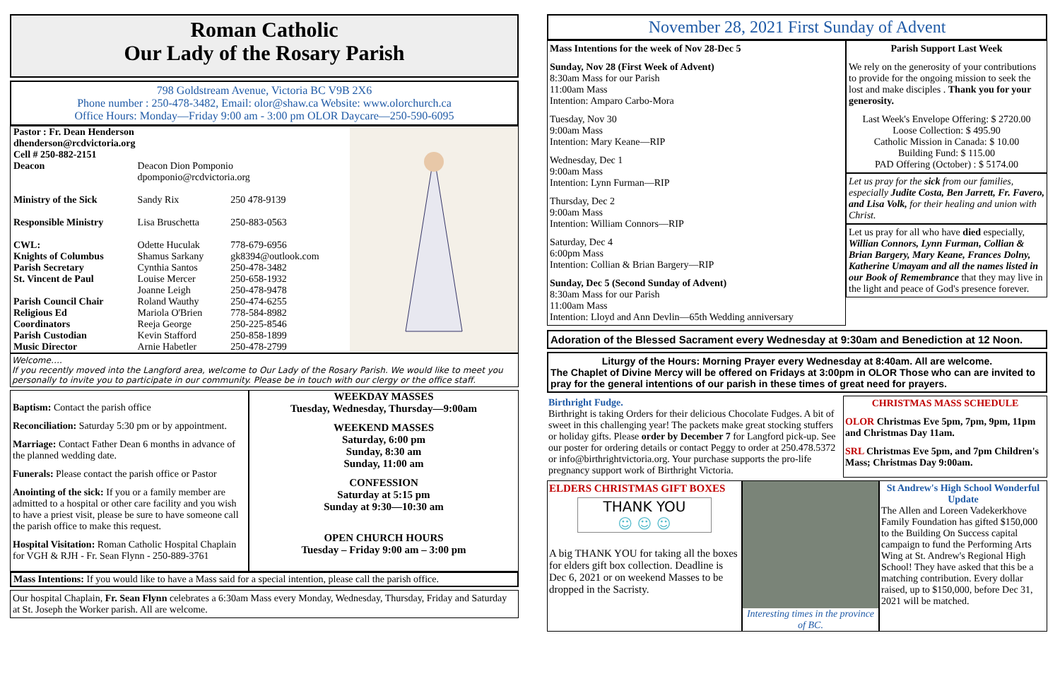Roman Catholic
Our Lady of the Rosary Parish
798 Goldstream Avenue, Victoria BC V9B 2X6
Phone number : 250-478-3482, Email: olor@shaw.ca Website: www.olorchurch.ca
Office Hours: Monday—Friday 9:00 am - 3:00 pm OLOR Daycare—250-590-6095
| Pastor : Fr. Dean Henderson dhenderson@rcdvictoria.org Cell # 250-882-2151 | | |
| Deacon | Deacon Dion Pomponio dpomponio@rcdvictoria.org | |
| Ministry of the Sick | Sandy Rix | 250 478-9139 |
| Responsible Ministry | Lisa Bruschetta | 250-883-0563 |
| CWL: | Odette Huculak | 778-679-6956 |
| Knights of Columbus | Shamus Sarkany | gk8394@outlook.com |
| Parish Secretary | Cynthia Santos | 250-478-3482 |
| St. Vincent de Paul | Louise Mercer Joanne Leigh | 250-658-1932 250-478-9478 |
| Parish Council Chair | Roland Wauthy | 250-474-6255 |
| Religious Ed | Mariola O'Brien | 778-584-8982 |
| Coordinators | Reeja George | 250-225-8546 |
| Parish Custodian | Kevin Stafford | 250-858-1899 |
| Music Director | Arnie Habetler | 250-478-2799 |
Welcome….
If you recently moved into the Langford area, welcome to Our Lady of the Rosary Parish. We would like to meet you personally to invite you to participate in our community. Please be in touch with our clergy or the office staff.
Baptism: Contact the parish office
Reconciliation: Saturday 5:30 pm or by appointment.
Marriage: Contact Father Dean 6 months in advance of the planned wedding date.
Funerals: Please contact the parish office or Pastor
Anointing of the sick: If you or a family member are admitted to a hospital or other care facility and you wish to have a priest visit, please be sure to have someone call the parish office to make this request.
Hospital Visitation: Roman Catholic Hospital Chaplain for VGH & RJH - Fr. Sean Flynn - 250-889-3761
WEEKDAY MASSES
Tuesday, Wednesday, Thursday—9:00am
WEEKEND MASSES
Saturday, 6:00 pm
Sunday, 8:30 am
Sunday, 11:00 am
CONFESSION
Saturday at 5:15 pm
Sunday at 9:30—10:30 am
OPEN CHURCH HOURS
Tuesday – Friday 9:00 am – 3:00 pm
Mass Intentions: If you would like to have a Mass said for a special intention, please call the parish office.
Our hospital Chaplain, Fr. Sean Flynn celebrates a 6:30am Mass every Monday, Wednesday, Thursday, Friday and Saturday at St. Joseph the Worker parish. All are welcome.
November 28, 2021 First Sunday of Advent
Mass Intentions for the week of Nov 28-Dec 5
Sunday, Nov 28 (First Week of Advent)
8:30am Mass for our Parish
11:00am Mass
Intention: Amparo Carbo-Mora
Tuesday, Nov 30
9:00am Mass
Intention: Mary Keane—RIP
Wednesday, Dec 1
9:00am Mass
Intention: Lynn Furman—RIP
Thursday, Dec 2
9:00am Mass
Intention: William Connors—RIP
Saturday, Dec 4
6:00pm Mass
Intention: Collian & Brian Bargery—RIP
Sunday, Dec 5 (Second Sunday of Advent)
8:30am Mass for our Parish
11:00am Mass
Intention: Lloyd and Ann Devlin—65th Wedding anniversary
Parish Support Last Week
We rely on the generosity of your contributions to provide for the ongoing mission to seek the lost and make disciples . Thank you for your generosity.
Last Week's Envelope Offering: $ 2720.00
Loose Collection: $ 495.90
Catholic Mission in Canada: $ 10.00
Building Fund: $ 115.00
PAD Offering (October) : $ 5174.00
Let us pray for the sick from our families, especially Judite Costa, Ben Jarrett, Fr. Favero, and Lisa Volk, for their healing and union with Christ.
Let us pray for all who have died especially, Willian Connors, Lynn Furman, Collian & Brian Bargery, Mary Keane, Frances Dolny, Katherine Umayam and all the names listed in our Book of Remembrance that they may live in the light and peace of God's presence forever.
Adoration of the Blessed Sacrament every Wednesday at 9:30am and Benediction at 12 Noon.
Liturgy of the Hours: Morning Prayer every Wednesday at 8:40am. All are welcome.
The Chaplet of Divine Mercy will be offered on Fridays at 3:00pm in OLOR Those who can are invited to pray for the general intentions of our parish in these times of great need for prayers.
Birthright Fudge.
Birthright is taking Orders for their delicious Chocolate Fudges. A bit of sweet in this challenging year! The packets make great stocking stuffers or holiday gifts. Please order by December 7 for Langford pick-up. See our poster for ordering details or contact Peggy to order at 250.478.5372 or info@birthrightvictoria.org. Your purchase supports the pro-life pregnancy support work of Birthright Victoria.
CHRISTMAS MASS SCHEDULE
OLOR Christmas Eve 5pm, 7pm, 9pm, 11pm and Christmas Day 11am.
SRL Christmas Eve 5pm, and 7pm Children's Mass; Christmas Day 9:00am.
ELDERS CHRISTMAS GIFT BOXES
THANK YOU
☺ ☺ ☺
A big THANK YOU for taking all the boxes for elders gift box collection. Deadline is Dec 6, 2021 or on weekend Masses to be dropped in the Sacristy.
Interesting times in the province of BC.
St Andrew's High School Wonderful Update
The Allen and Loreen Vadekerkhove Family Foundation has gifted $150,000 to the Building On Success capital campaign to fund the Performing Arts Wing at St. Andrew's Regional High School! They have asked that this be a matching contribution. Every dollar raised, up to $150,000, before Dec 31, 2021 will be matched.